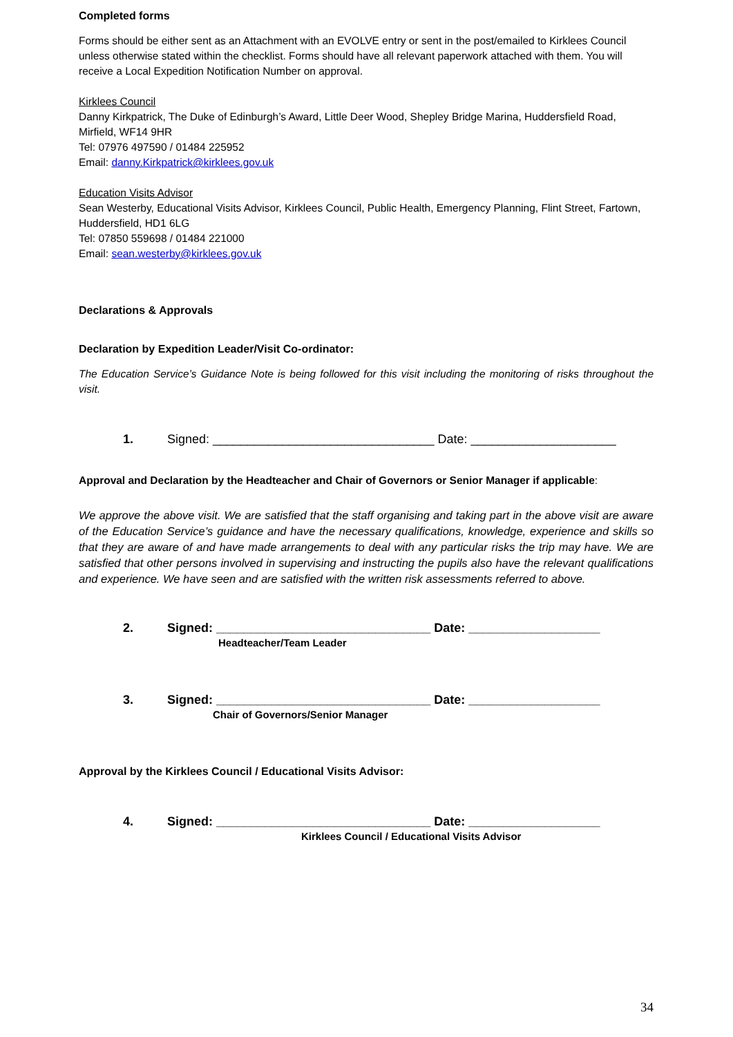Completed forms
Forms should be either sent as an Attachment with an EVOLVE entry or sent in the post/emailed to Kirklees Council unless otherwise stated within the checklist. Forms should have all relevant paperwork attached with them. You will receive a Local Expedition Notification Number on approval.
Kirklees Council
Danny Kirkpatrick, The Duke of Edinburgh’s Award, Little Deer Wood, Shepley Bridge Marina, Huddersfield Road, Mirfield, WF14 9HR
Tel: 07976 497590 / 01484 225952
Email: danny.Kirkpatrick@kirklees.gov.uk
Education Visits Advisor
Sean Westerby, Educational Visits Advisor, Kirklees Council, Public Health, Emergency Planning, Flint Street, Fartown, Huddersfield, HD1 6LG
Tel: 07850 559698 / 01484 221000
Email: sean.westerby@kirklees.gov.uk
Declarations & Approvals
Declaration by Expedition Leader/Visit Co-ordinator:
The Education Service’s Guidance Note is being followed for this visit including the monitoring of risks throughout the visit.
1. Signed: ________________________________ Date: _____________________
Approval and Declaration by the Headteacher and Chair of Governors or Senior Manager if applicable:
We approve the above visit. We are satisfied that the staff organising and taking part in the above visit are aware of the Education Service’s guidance and have the necessary qualifications, knowledge, experience and skills so that they are aware of and have made arrangements to deal with any particular risks the trip may have. We are satisfied that other persons involved in supervising and instructing the pupils also have the relevant qualifications and experience. We have seen and are satisfied with the written risk assessments referred to above.
2. Signed: _______________________________ Date: ___________________
Headteacher/Team Leader
3. Signed: _______________________________ Date: ___________________
Chair of Governors/Senior Manager
Approval by the Kirklees Council / Educational Visits Advisor:
4. Signed: _______________________________ Date: ___________________
Kirklees Council / Educational Visits Advisor
34